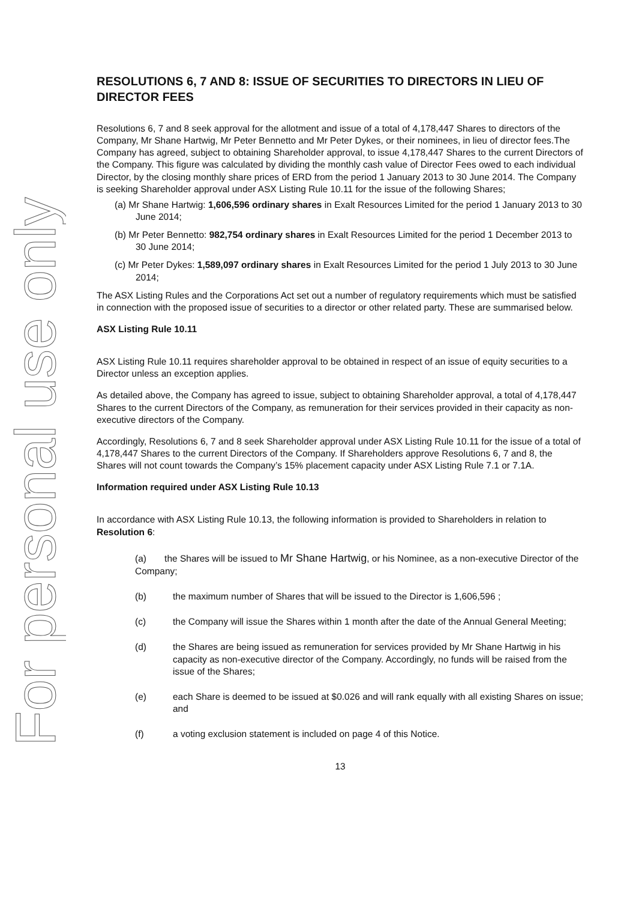For personal use only
RESOLUTIONS 6, 7 AND 8: ISSUE OF SECURITIES TO DIRECTORS IN LIEU OF DIRECTOR FEES
Resolutions 6, 7 and 8 seek approval for the allotment and issue of a total of 4,178,447 Shares to directors of the Company, Mr Shane Hartwig, Mr Peter Bennetto and Mr Peter Dykes, or their nominees, in lieu of director fees.The Company has agreed, subject to obtaining Shareholder approval, to issue 4,178,447 Shares to the current Directors of the Company. This figure was calculated by dividing the monthly cash value of Director Fees owed to each individual Director, by the closing monthly share prices of ERD from the period 1 January 2013 to 30 June 2014. The Company is seeking Shareholder approval under ASX Listing Rule 10.11 for the issue of the following Shares;
(a) Mr Shane Hartwig: 1,606,596 ordinary shares in Exalt Resources Limited for the period 1 January 2013 to 30 June 2014;
(b) Mr Peter Bennetto: 982,754 ordinary shares in Exalt Resources Limited for the period 1 December 2013 to 30 June 2014;
(c) Mr Peter Dykes: 1,589,097 ordinary shares in Exalt Resources Limited for the period 1 July 2013 to 30 June 2014;
The ASX Listing Rules and the Corporations Act set out a number of regulatory requirements which must be satisfied in connection with the proposed issue of securities to a director or other related party. These are summarised below.
ASX Listing Rule 10.11
ASX Listing Rule 10.11 requires shareholder approval to be obtained in respect of an issue of equity securities to a Director unless an exception applies.
As detailed above, the Company has agreed to issue, subject to obtaining Shareholder approval, a total of 4,178,447 Shares to the current Directors of the Company, as remuneration for their services provided in their capacity as non-executive directors of the Company.
Accordingly, Resolutions 6, 7 and 8 seek Shareholder approval under ASX Listing Rule 10.11 for the issue of a total of 4,178,447 Shares to the current Directors of the Company. If Shareholders approve Resolutions 6, 7 and 8, the Shares will not count towards the Company’s 15% placement capacity under ASX Listing Rule 7.1 or 7.1A.
Information required under ASX Listing Rule 10.13
In accordance with ASX Listing Rule 10.13, the following information is provided to Shareholders in relation to Resolution 6:
(a) the Shares will be issued to Mr Shane Hartwig, or his Nominee, as a non-executive Director of the Company;
(b) the maximum number of Shares that will be issued to the Director is 1,606,596 ;
(c) the Company will issue the Shares within 1 month after the date of the Annual General Meeting;
(d) the Shares are being issued as remuneration for services provided by Mr Shane Hartwig in his capacity as non-executive director of the Company. Accordingly, no funds will be raised from the issue of the Shares;
(e) each Share is deemed to be issued at $0.026 and will rank equally with all existing Shares on issue; and
(f) a voting exclusion statement is included on page 4 of this Notice.
13